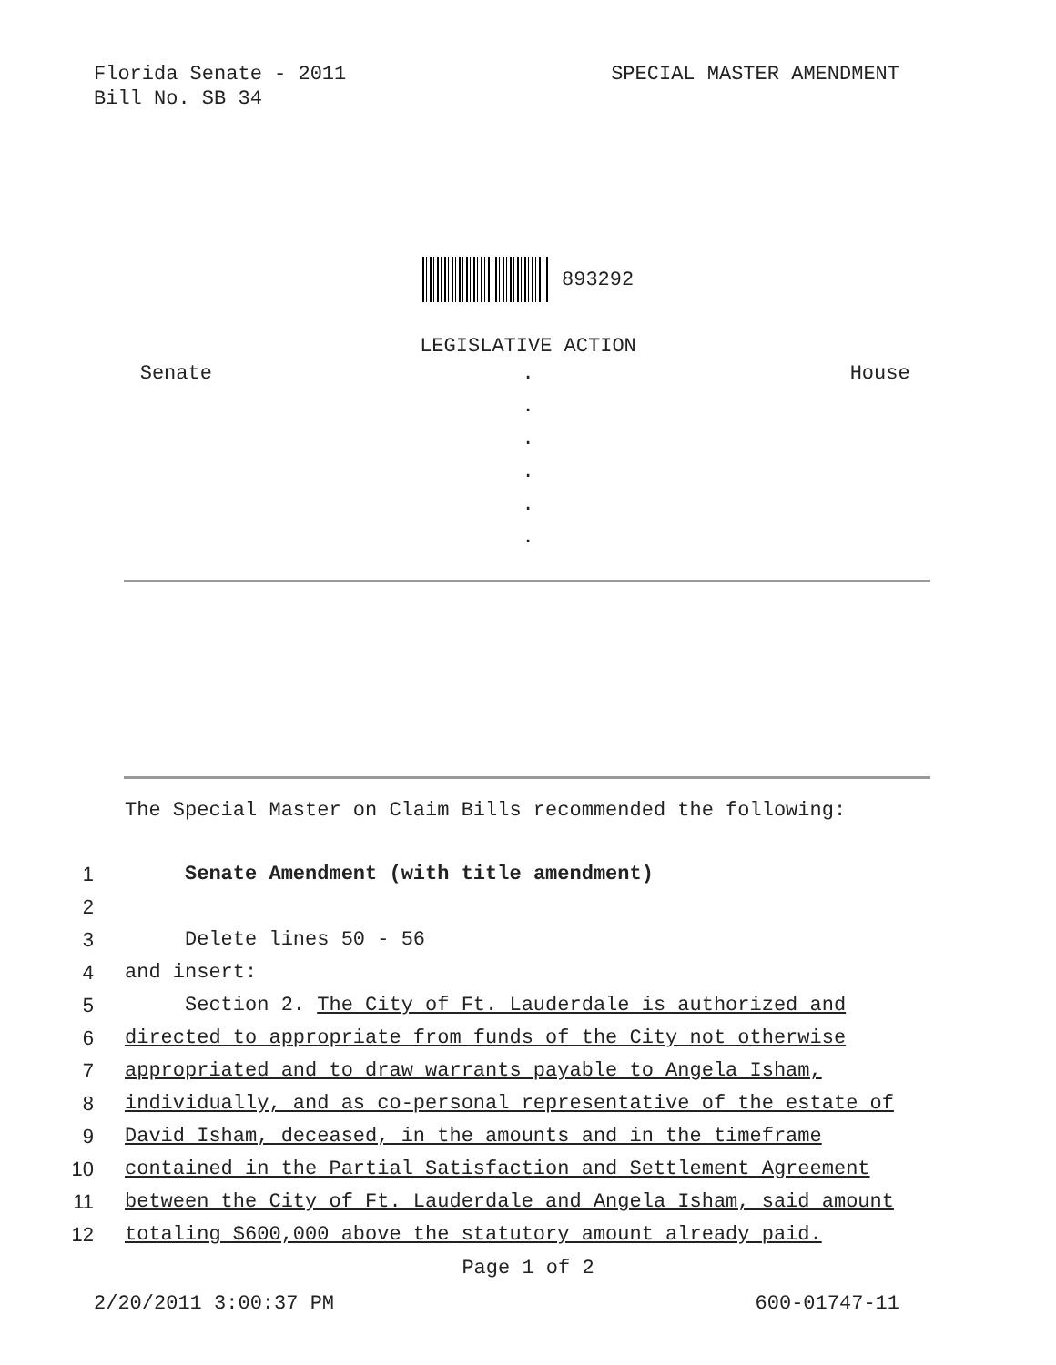Florida Senate - 2011
Bill No. SB 34
SPECIAL MASTER AMENDMENT
893292
LEGISLATIVE ACTION
Senate . House
.
.
.
.
.
The Special Master on Claim Bills recommended the following:
1 Senate Amendment (with title amendment)
2
3 Delete lines 50 - 56
4 and insert:
5 Section 2. The City of Ft. Lauderdale is authorized and
6 directed to appropriate from funds of the City not otherwise
7 appropriated and to draw warrants payable to Angela Isham,
8 individually, and as co-personal representative of the estate of
9 David Isham, deceased, in the amounts and in the timeframe
10 contained in the Partial Satisfaction and Settlement Agreement
11 between the City of Ft. Lauderdale and Angela Isham, said amount
12 totaling $600,000 above the statutory amount already paid.
Page 1 of 2
2/20/2011 3:00:37 PM 600-01747-11